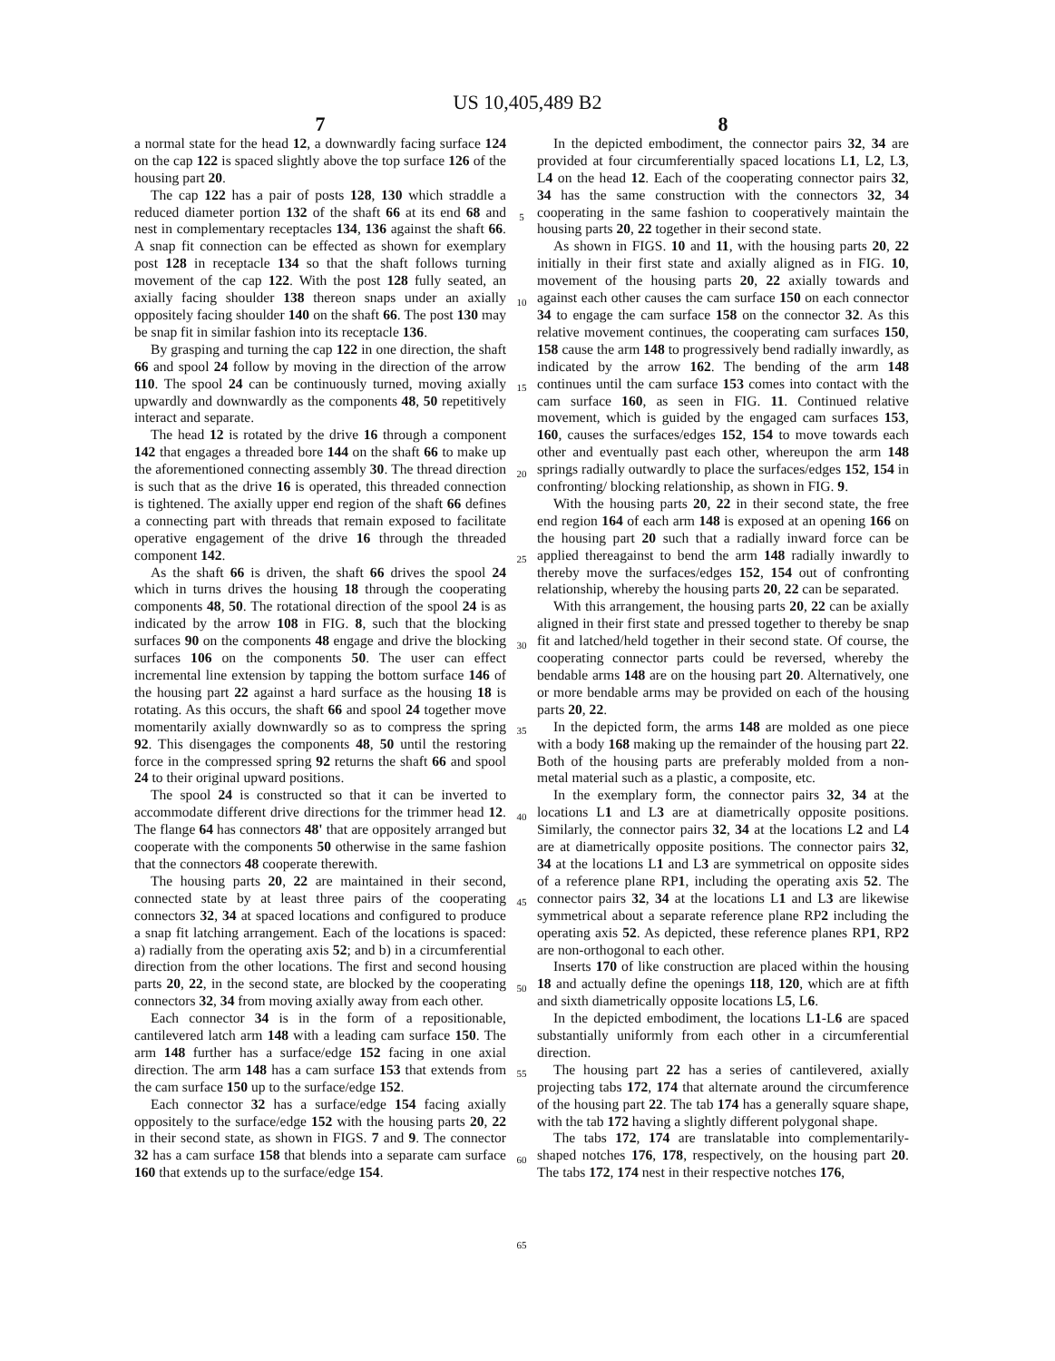US 10,405,489 B2
7
a normal state for the head 12, a downwardly facing surface 124 on the cap 122 is spaced slightly above the top surface 126 of the housing part 20.
The cap 122 has a pair of posts 128, 130 which straddle a reduced diameter portion 132 of the shaft 66 at its end 68 and nest in complementary receptacles 134, 136 against the shaft 66. A snap fit connection can be effected as shown for exemplary post 128 in receptacle 134 so that the shaft follows turning movement of the cap 122. With the post 128 fully seated, an axially facing shoulder 138 thereon snaps under an axially oppositely facing shoulder 140 on the shaft 66. The post 130 may be snap fit in similar fashion into its receptacle 136.
By grasping and turning the cap 122 in one direction, the shaft 66 and spool 24 follow by moving in the direction of the arrow 110. The spool 24 can be continuously turned, moving axially upwardly and downwardly as the components 48, 50 repetitively interact and separate.
The head 12 is rotated by the drive 16 through a component 142 that engages a threaded bore 144 on the shaft 66 to make up the aforementioned connecting assembly 30. The thread direction is such that as the drive 16 is operated, this threaded connection is tightened. The axially upper end region of the shaft 66 defines a connecting part with threads that remain exposed to facilitate operative engagement of the drive 16 through the threaded component 142.
As the shaft 66 is driven, the shaft 66 drives the spool 24 which in turns drives the housing 18 through the cooperating components 48, 50. The rotational direction of the spool 24 is as indicated by the arrow 108 in FIG. 8, such that the blocking surfaces 90 on the components 48 engage and drive the blocking surfaces 106 on the components 50. The user can effect incremental line extension by tapping the bottom surface 146 of the housing part 22 against a hard surface as the housing 18 is rotating. As this occurs, the shaft 66 and spool 24 together move momentarily axially downwardly so as to compress the spring 92. This disengages the components 48, 50 until the restoring force in the compressed spring 92 returns the shaft 66 and spool 24 to their original upward positions.
The spool 24 is constructed so that it can be inverted to accommodate different drive directions for the trimmer head 12. The flange 64 has connectors 48' that are oppositely arranged but cooperate with the components 50 otherwise in the same fashion that the connectors 48 cooperate therewith.
The housing parts 20, 22 are maintained in their second, connected state by at least three pairs of the cooperating connectors 32, 34 at spaced locations and configured to produce a snap fit latching arrangement. Each of the locations is spaced: a) radially from the operating axis 52; and b) in a circumferential direction from the other locations. The first and second housing parts 20, 22, in the second state, are blocked by the cooperating connectors 32, 34 from moving axially away from each other.
Each connector 34 is in the form of a repositionable, cantilevered latch arm 148 with a leading cam surface 150. The arm 148 further has a surface/edge 152 facing in one axial direction. The arm 148 has a cam surface 153 that extends from the cam surface 150 up to the surface/edge 152.
Each connector 32 has a surface/edge 154 facing axially oppositely to the surface/edge 152 with the housing parts 20, 22 in their second state, as shown in FIGS. 7 and 9. The connector 32 has a cam surface 158 that blends into a separate cam surface 160 that extends up to the surface/edge 154.
5
10
15
20
25
30
35
40
45
50
55
60
65
8
In the depicted embodiment, the connector pairs 32, 34 are provided at four circumferentially spaced locations L1, L2, L3, L4 on the head 12. Each of the cooperating connector pairs 32, 34 has the same construction with the connectors 32, 34 cooperating in the same fashion to cooperatively maintain the housing parts 20, 22 together in their second state.
As shown in FIGS. 10 and 11, with the housing parts 20, 22 initially in their first state and axially aligned as in FIG. 10, movement of the housing parts 20, 22 axially towards and against each other causes the cam surface 150 on each connector 34 to engage the cam surface 158 on the connector 32. As this relative movement continues, the cooperating cam surfaces 150, 158 cause the arm 148 to progressively bend radially inwardly, as indicated by the arrow 162. The bending of the arm 148 continues until the cam surface 153 comes into contact with the cam surface 160, as seen in FIG. 11. Continued relative movement, which is guided by the engaged cam surfaces 153, 160, causes the surfaces/edges 152, 154 to move towards each other and eventually past each other, whereupon the arm 148 springs radially outwardly to place the surfaces/edges 152, 154 in confronting/ blocking relationship, as shown in FIG. 9.
With the housing parts 20, 22 in their second state, the free end region 164 of each arm 148 is exposed at an opening 166 on the housing part 20 such that a radially inward force can be applied thereagainst to bend the arm 148 radially inwardly to thereby move the surfaces/edges 152, 154 out of confronting relationship, whereby the housing parts 20, 22 can be separated.
With this arrangement, the housing parts 20, 22 can be axially aligned in their first state and pressed together to thereby be snap fit and latched/held together in their second state. Of course, the cooperating connector parts could be reversed, whereby the bendable arms 148 are on the housing part 20. Alternatively, one or more bendable arms may be provided on each of the housing parts 20, 22.
In the depicted form, the arms 148 are molded as one piece with a body 168 making up the remainder of the housing part 22. Both of the housing parts are preferably molded from a non-metal material such as a plastic, a composite, etc.
In the exemplary form, the connector pairs 32, 34 at the locations L1 and L3 are at diametrically opposite positions. Similarly, the connector pairs 32, 34 at the locations L2 and L4 are at diametrically opposite positions. The connector pairs 32, 34 at the locations L1 and L3 are symmetrical on opposite sides of a reference plane RP1, including the operating axis 52. The connector pairs 32, 34 at the locations L1 and L3 are likewise symmetrical about a separate reference plane RP2 including the operating axis 52. As depicted, these reference planes RP1, RP2 are non-orthogonal to each other.
Inserts 170 of like construction are placed within the housing 18 and actually define the openings 118, 120, which are at fifth and sixth diametrically opposite locations L5, L6.
In the depicted embodiment, the locations L1-L6 are spaced substantially uniformly from each other in a circumferential direction.
The housing part 22 has a series of cantilevered, axially projecting tabs 172, 174 that alternate around the circumference of the housing part 22. The tab 174 has a generally square shape, with the tab 172 having a slightly different polygonal shape.
The tabs 172, 174 are translatable into complementarily-shaped notches 176, 178, respectively, on the housing part 20. The tabs 172, 174 nest in their respective notches 176,